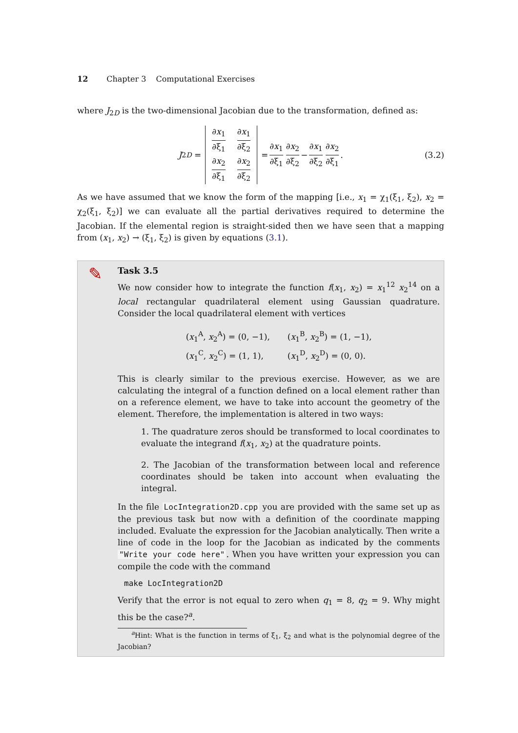12 Chapter 3 Computational Exercises
where J<sub>2D</sub> is the two-dimensional Jacobian due to the transformation, defined as:
J<sub>2D</sub> =
∂x<sub>1</sub> ∂ξ<sub>1</sub> ∂x<sub>1</sub> ∂ξ<sub>2</sub> ∂x<sub>2</sub> ∂ξ<sub>1</sub> ∂x<sub>2</sub> ∂ξ<sub>2</sub>
= ∂x<sub>1</sub> ∂ξ<sub>1</sub> ∂x<sub>2</sub> ∂ξ<sub>2</sub> − ∂x<sub>1</sub> ∂ξ<sub>2</sub> ∂x<sub>2</sub> ∂ξ<sub>1</sub>. (3.2)
As we have assumed that we know the form of the mapping [i.e., x<sub>1</sub> = χ<sub>1</sub>(ξ<sub>1</sub>, ξ<sub>2</sub>), x<sub>2</sub> = χ<sub>2</sub>(ξ<sub>1</sub>, ξ<sub>2</sub>)] we can evaluate all the partial derivatives required to determine the Jacobian. If the elemental region is straight-sided then we have seen that a mapping from (x<sub>1</sub>, x<sub>2</sub>) → (ξ<sub>1</sub>, ξ<sub>2</sub>) is given by equations (3.1).
✎
Task 3.5
We now consider how to integrate the function f(x<sub>1</sub>, x<sub>2</sub>) = x<sub>1</sub><sup>12</sup> x<sub>2</sub><sup>14</sup> on a local rectangular quadrilateral element using Gaussian quadrature. Consider the local quadrilateral element with vertices
(x<sub>1</sub><sup>A</sup>, x<sub>2</sub><sup>A</sup>) = (0, −1), (x<sub>1</sub><sup>B</sup>, x<sub>2</sub><sup>B</sup>) = (1, −1), (x<sub>1</sub><sup>C</sup>, x<sub>2</sub><sup>C</sup>) = (1, 1), (x<sub>1</sub><sup>D</sup>, x<sub>2</sub><sup>D</sup>) = (0, 0).
This is clearly similar to the previous exercise. However, as we are calculating the integral of a function defined on a local element rather than on a reference element, we have to take into account the geometry of the element. Therefore, the implementation is altered in two ways:
1. The quadrature zeros should be transformed to local coordinates to evaluate the integrand f(x<sub>1</sub>, x<sub>2</sub>) at the quadrature points.
2. The Jacobian of the transformation between local and reference coordinates should be taken into account when evaluating the integral.
In the file LocIntegration2D.cpp you are provided with the same set up as the previous task but now with a definition of the coordinate mapping included. Evaluate the expression for the Jacobian analytically. Then write a line of code in the loop for the Jacobian as indicated by the comments "Write your code here". When you have written your expression you can compile the code with the command
make LocIntegration2D
Verify that the error is not equal to zero when q<sub>1</sub> = 8, q<sub>2</sub> = 9. Why might this be the case?<sup>a</sup>.
<sup>a</sup> Hint: What is the function in terms of ξ<sub>1</sub>, ξ<sub>2</sub> and what is the polynomial degree of the Jacobian?